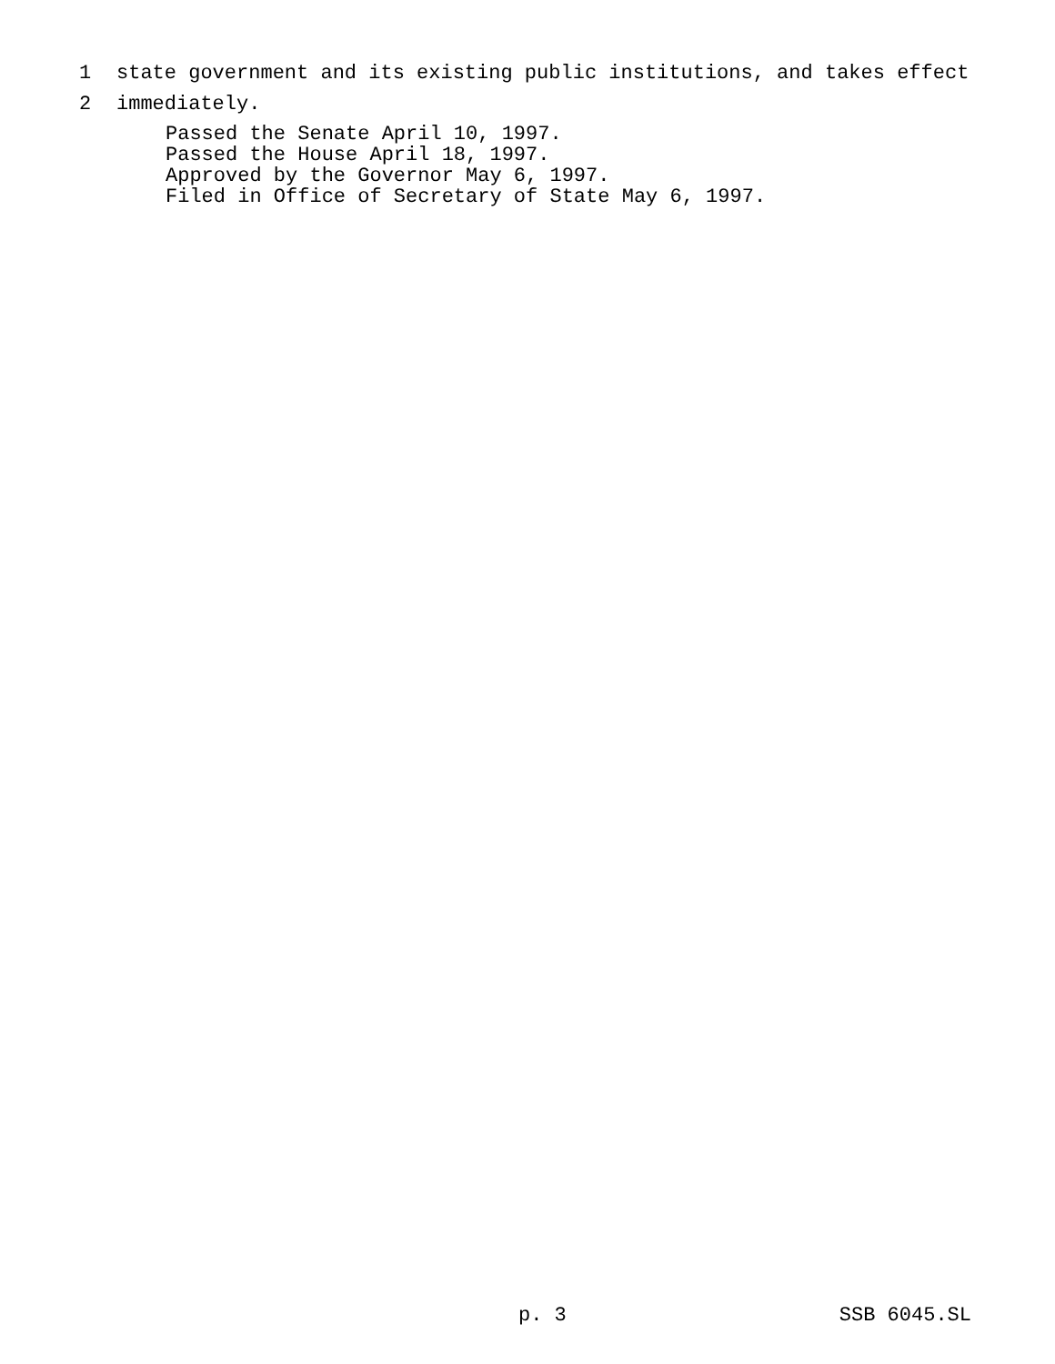1 state government and its existing public institutions, and takes effect
2 immediately.
Passed the Senate April 10, 1997.
Passed the House April 18, 1997.
Approved by the Governor May 6, 1997.
Filed in Office of Secretary of State May 6, 1997.
p. 3 SSB 6045.SL